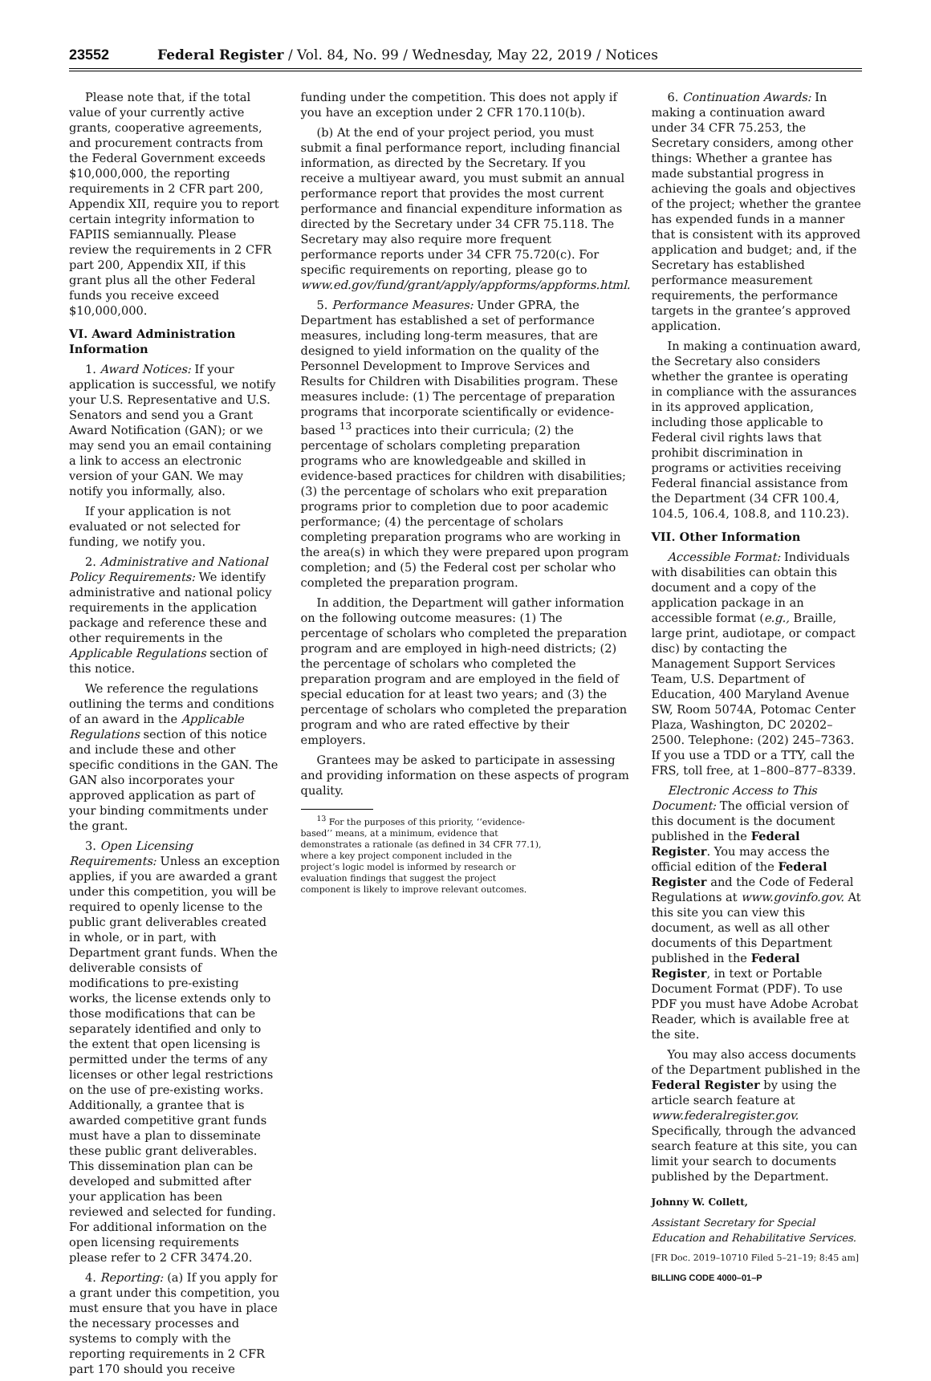23552 Federal Register / Vol. 84, No. 99 / Wednesday, May 22, 2019 / Notices
Please note that, if the total value of your currently active grants, cooperative agreements, and procurement contracts from the Federal Government exceeds $10,000,000, the reporting requirements in 2 CFR part 200, Appendix XII, require you to report certain integrity information to FAPIIS semiannually. Please review the requirements in 2 CFR part 200, Appendix XII, if this grant plus all the other Federal funds you receive exceed $10,000,000.
VI. Award Administration Information
1. Award Notices: If your application is successful, we notify your U.S. Representative and U.S. Senators and send you a Grant Award Notification (GAN); or we may send you an email containing a link to access an electronic version of your GAN. We may notify you informally, also.
If your application is not evaluated or not selected for funding, we notify you.
2. Administrative and National Policy Requirements: We identify administrative and national policy requirements in the application package and reference these and other requirements in the Applicable Regulations section of this notice.
We reference the regulations outlining the terms and conditions of an award in the Applicable Regulations section of this notice and include these and other specific conditions in the GAN. The GAN also incorporates your approved application as part of your binding commitments under the grant.
3. Open Licensing Requirements: Unless an exception applies, if you are awarded a grant under this competition, you will be required to openly license to the public grant deliverables created in whole, or in part, with Department grant funds. When the deliverable consists of modifications to pre-existing works, the license extends only to those modifications that can be separately identified and only to the extent that open licensing is permitted under the terms of any licenses or other legal restrictions on the use of pre-existing works. Additionally, a grantee that is awarded competitive grant funds must have a plan to disseminate these public grant deliverables. This dissemination plan can be developed and submitted after your application has been reviewed and selected for funding. For additional information on the open licensing requirements please refer to 2 CFR 3474.20.
4. Reporting: (a) If you apply for a grant under this competition, you must ensure that you have in place the necessary processes and systems to comply with the reporting requirements in 2 CFR part 170 should you receive
funding under the competition. This does not apply if you have an exception under 2 CFR 170.110(b).
(b) At the end of your project period, you must submit a final performance report, including financial information, as directed by the Secretary. If you receive a multiyear award, you must submit an annual performance report that provides the most current performance and financial expenditure information as directed by the Secretary under 34 CFR 75.118. The Secretary may also require more frequent performance reports under 34 CFR 75.720(c). For specific requirements on reporting, please go to www.ed.gov/fund/grant/apply/appforms/appforms.html.
5. Performance Measures: Under GPRA, the Department has established a set of performance measures, including long-term measures, that are designed to yield information on the quality of the Personnel Development to Improve Services and Results for Children with Disabilities program. These measures include: (1) The percentage of preparation programs that incorporate scientifically or evidence-based <sup>13</sup> practices into their curricula; (2) the percentage of scholars completing preparation programs who are knowledgeable and skilled in evidence-based practices for children with disabilities; (3) the percentage of scholars who exit preparation programs prior to completion due to poor academic performance; (4) the percentage of scholars completing preparation programs who are working in the area(s) in which they were prepared upon program completion; and (5) the Federal cost per scholar who completed the preparation program.
In addition, the Department will gather information on the following outcome measures: (1) The percentage of scholars who completed the preparation program and are employed in high-need districts; (2) the percentage of scholars who completed the preparation program and are employed in the field of special education for at least two years; and (3) the percentage of scholars who completed the preparation program and who are rated effective by their employers.
Grantees may be asked to participate in assessing and providing information on these aspects of program quality.
<sup>13</sup> For the purposes of this priority, ‘‘evidence-based’’ means, at a minimum, evidence that demonstrates a rationale (as defined in 34 CFR 77.1), where a key project component included in the project’s logic model is informed by research or evaluation findings that suggest the project component is likely to improve relevant outcomes.
6. Continuation Awards: In making a continuation award under 34 CFR 75.253, the Secretary considers, among other things: Whether a grantee has made substantial progress in achieving the goals and objectives of the project; whether the grantee has expended funds in a manner that is consistent with its approved application and budget; and, if the Secretary has established performance measurement requirements, the performance targets in the grantee’s approved application.
In making a continuation award, the Secretary also considers whether the grantee is operating in compliance with the assurances in its approved application, including those applicable to Federal civil rights laws that prohibit discrimination in programs or activities receiving Federal financial assistance from the Department (34 CFR 100.4, 104.5, 106.4, 108.8, and 110.23).
VII. Other Information
Accessible Format: Individuals with disabilities can obtain this document and a copy of the application package in an accessible format (e.g., Braille, large print, audiotape, or compact disc) by contacting the Management Support Services Team, U.S. Department of Education, 400 Maryland Avenue SW, Room 5074A, Potomac Center Plaza, Washington, DC 20202–2500. Telephone: (202) 245–7363. If you use a TDD or a TTY, call the FRS, toll free, at 1–800–877–8339.
Electronic Access to This Document: The official version of this document is the document published in the Federal Register. You may access the official edition of the Federal Register and the Code of Federal Regulations at www.govinfo.gov. At this site you can view this document, as well as all other documents of this Department published in the Federal Register, in text or Portable Document Format (PDF). To use PDF you must have Adobe Acrobat Reader, which is available free at the site.
You may also access documents of the Department published in the Federal Register by using the article search feature at www.federalregister.gov. Specifically, through the advanced search feature at this site, you can limit your search to documents published by the Department.
Johnny W. Collett,
Assistant Secretary for Special Education and Rehabilitative Services.
[FR Doc. 2019–10710 Filed 5–21–19; 8:45 am]
BILLING CODE 4000–01–P